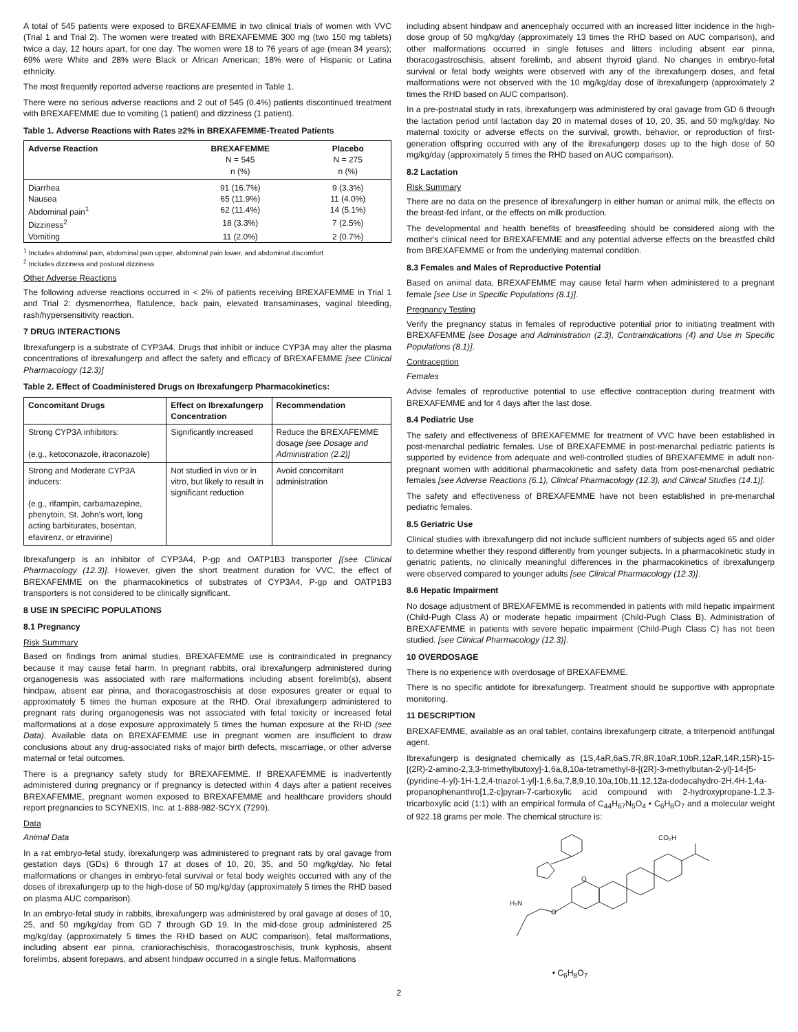A total of 545 patients were exposed to BREXAFEMME in two clinical trials of women with VVC (Trial 1 and Trial 2). The women were treated with BREXAFEMME 300 mg (two 150 mg tablets) twice a day, 12 hours apart, for one day. The women were 18 to 76 years of age (mean 34 years); 69% were White and 28% were Black or African American; 18% were of Hispanic or Latina ethnicity.
The most frequently reported adverse reactions are presented in Table 1.
There were no serious adverse reactions and 2 out of 545 (0.4%) patients discontinued treatment with BREXAFEMME due to vomiting (1 patient) and dizziness (1 patient).
Table 1. Adverse Reactions with Rates ≥2% in BREXAFEMME-Treated Patients
| Adverse Reaction | BREXAFEMME N = 545 n (%) | Placebo N = 275 n (%) |
| --- | --- | --- |
| Diarrhea | 91 (16.7%) | 9 (3.3%) |
| Nausea | 65 (11.9%) | 11 (4.0%) |
| Abdominal pain<sup>1</sup> | 62 (11.4%) | 14 (5.1%) |
| Dizziness<sup>2</sup> | 18 (3.3%) | 7 (2.5%) |
| Vomiting | 11 (2.0%) | 2 (0.7%) |
<sup>1</sup> Includes abdominal pain, abdominal pain upper, abdominal pain lower, and abdominal discomfort
<sup>2</sup> Includes dizziness and postural dizziness
Other Adverse Reactions
The following adverse reactions occurred in < 2% of patients receiving BREXAFEMME in Trial 1 and Trial 2: dysmenorrhea, flatulence, back pain, elevated transaminases, vaginal bleeding, rash/hypersensitivity reaction.
7 DRUG INTERACTIONS
Ibrexafungerp is a substrate of CYP3A4. Drugs that inhibit or induce CYP3A may alter the plasma concentrations of ibrexafungerp and affect the safety and efficacy of BREXAFEMME [see Clinical Pharmacology (12.3)]
Table 2. Effect of Coadministered Drugs on Ibrexafungerp Pharmacokinetics:
| Concomitant Drugs | Effect on Ibrexafungerp Concentration | Recommendation |
| --- | --- | --- |
| Strong CYP3A inhibitors: (e.g., ketoconazole, itraconazole) | Significantly increased | Reduce the BREXAFEMME dosage [see Dosage and Administration (2.2)] |
| Strong and Moderate CYP3A inducers: (e.g., rifampin, carbamazepine, phenytoin, St. John's wort, long acting barbiturates, bosentan, efavirenz, or etravirine) | Not studied in vivo or in vitro, but likely to result in significant reduction | Avoid concomitant administration |
Ibrexafungerp is an inhibitor of CYP3A4, P-gp and OATP1B3 transporter [(see Clinical Pharmacology (12.3)]. However, given the short treatment duration for VVC, the effect of BREXAFEMME on the pharmacokinetics of substrates of CYP3A4, P-gp and OATP1B3 transporters is not considered to be clinically significant.
8 USE IN SPECIFIC POPULATIONS
8.1 Pregnancy
Risk Summary
Based on findings from animal studies, BREXAFEMME use is contraindicated in pregnancy because it may cause fetal harm. In pregnant rabbits, oral ibrexafungerp administered during organogenesis was associated with rare malformations including absent forelimb(s), absent hindpaw, absent ear pinna, and thoracogastroschisis at dose exposures greater or equal to approximately 5 times the human exposure at the RHD. Oral ibrexafungerp administered to pregnant rats during organogenesis was not associated with fetal toxicity or increased fetal malformations at a dose exposure approximately 5 times the human exposure at the RHD (see Data). Available data on BREXAFEMME use in pregnant women are insufficient to draw conclusions about any drug-associated risks of major birth defects, miscarriage, or other adverse maternal or fetal outcomes.
There is a pregnancy safety study for BREXAFEMME. If BREXAFEMME is inadvertently administered during pregnancy or if pregnancy is detected within 4 days after a patient receives BREXAFEMME, pregnant women exposed to BREXAFEMME and healthcare providers should report pregnancies to SCYNEXIS, Inc. at 1-888-982-SCYX (7299).
Data
Animal Data
In a rat embryo-fetal study, ibrexafungerp was administered to pregnant rats by oral gavage from gestation days (GDs) 6 through 17 at doses of 10, 20, 35, and 50 mg/kg/day. No fetal malformations or changes in embryo-fetal survival or fetal body weights occurred with any of the doses of ibrexafungerp up to the high-dose of 50 mg/kg/day (approximately 5 times the RHD based on plasma AUC comparison).
In an embryo-fetal study in rabbits, ibrexafungerp was administered by oral gavage at doses of 10, 25, and 50 mg/kg/day from GD 7 through GD 19. In the mid-dose group administered 25 mg/kg/day (approximately 5 times the RHD based on AUC comparison), fetal malformations, including absent ear pinna, craniorachischisis, thoracogastroschisis, trunk kyphosis, absent forelimbs, absent forepaws, and absent hindpaw occurred in a single fetus. Malformations
including absent hindpaw and anencephaly occurred with an increased litter incidence in the high-dose group of 50 mg/kg/day (approximately 13 times the RHD based on AUC comparison), and other malformations occurred in single fetuses and litters including absent ear pinna, thoracogastroschisis, absent forelimb, and absent thyroid gland. No changes in embryo-fetal survival or fetal body weights were observed with any of the ibrexafungerp doses, and fetal malformations were not observed with the 10 mg/kg/day dose of ibrexafungerp (approximately 2 times the RHD based on AUC comparison).
In a pre-postnatal study in rats, ibrexafungerp was administered by oral gavage from GD 6 through the lactation period until lactation day 20 in maternal doses of 10, 20, 35, and 50 mg/kg/day. No maternal toxicity or adverse effects on the survival, growth, behavior, or reproduction of first-generation offspring occurred with any of the ibrexafungerp doses up to the high dose of 50 mg/kg/day (approximately 5 times the RHD based on AUC comparison).
8.2 Lactation
Risk Summary
There are no data on the presence of ibrexafungerp in either human or animal milk, the effects on the breast-fed infant, or the effects on milk production.
The developmental and health benefits of breastfeeding should be considered along with the mother's clinical need for BREXAFEMME and any potential adverse effects on the breastfed child from BREXAFEMME or from the underlying maternal condition.
8.3 Females and Males of Reproductive Potential
Based on animal data, BREXAFEMME may cause fetal harm when administered to a pregnant female [see Use in Specific Populations (8.1)].
Pregnancy Testing
Verify the pregnancy status in females of reproductive potential prior to initiating treatment with BREXAFEMME [see Dosage and Administration (2.3), Contraindications (4) and Use in Specific Populations (8.1)].
Contraception
Females
Advise females of reproductive potential to use effective contraception during treatment with BREXAFEMME and for 4 days after the last dose.
8.4 Pediatric Use
The safety and effectiveness of BREXAFEMME for treatment of VVC have been established in post-menarchal pediatric females. Use of BREXAFEMME in post-menarchal pediatric patients is supported by evidence from adequate and well-controlled studies of BREXAFEMME in adult non-pregnant women with additional pharmacokinetic and safety data from post-menarchal pediatric females [see Adverse Reactions (6.1), Clinical Pharmacology (12.3), and Clinical Studies (14.1)].
The safety and effectiveness of BREXAFEMME have not been established in pre-menarchal pediatric females.
8.5 Geriatric Use
Clinical studies with ibrexafungerp did not include sufficient numbers of subjects aged 65 and older to determine whether they respond differently from younger subjects. In a pharmacokinetic study in geriatric patients, no clinically meaningful differences in the pharmacokinetics of ibrexafungerp were observed compared to younger adults [see Clinical Pharmacology (12.3)].
8.6 Hepatic Impairment
No dosage adjustment of BREXAFEMME is recommended in patients with mild hepatic impairment (Child-Pugh Class A) or moderate hepatic impairment (Child-Pugh Class B). Administration of BREXAFEMME in patients with severe hepatic impairment (Child-Pugh Class C) has not been studied. [see Clinical Pharmacology (12.3)].
10 OVERDOSAGE
There is no experience with overdosage of BREXAFEMME.
There is no specific antidote for ibrexafungerp. Treatment should be supportive with appropriate monitoring.
11 DESCRIPTION
BREXAFEMME, available as an oral tablet, contains ibrexafungerp citrate, a triterpenoid antifungal agent.
Ibrexafungerp is designated chemically as (1S,4aR,6aS,7R,8R,10aR,10bR,12aR,14R,15R)-15-[(2R)-2-amino-2,3,3-trimethylbutoxy]-1,6a,8,10a-tetramethyl-8-[(2R)-3-methylbutan-2-yl]-14-[5-(pyridine-4-yl)-1H-1,2,4-triazol-1-yl]-1,6,6a,7,8,9,10,10a,10b,11,12,12a-dodecahydro-2H,4H-1,4a-propanophenanthro[1,2-c]pyran-7-carboxylic acid compound with 2-hydroxypropane-1,2,3-tricarboxylic acid (1:1) with an empirical formula of C<sub>44</sub>H<sub>67</sub>N<sub>5</sub>O<sub>4</sub> • C<sub>6</sub>H<sub>8</sub>O<sub>7</sub> and a molecular weight of 922.18 grams per mole. The chemical structure is:
H₂N
CO₂H
O
O
• C<sub>6</sub>H<sub>8</sub>O<sub>7</sub>
2